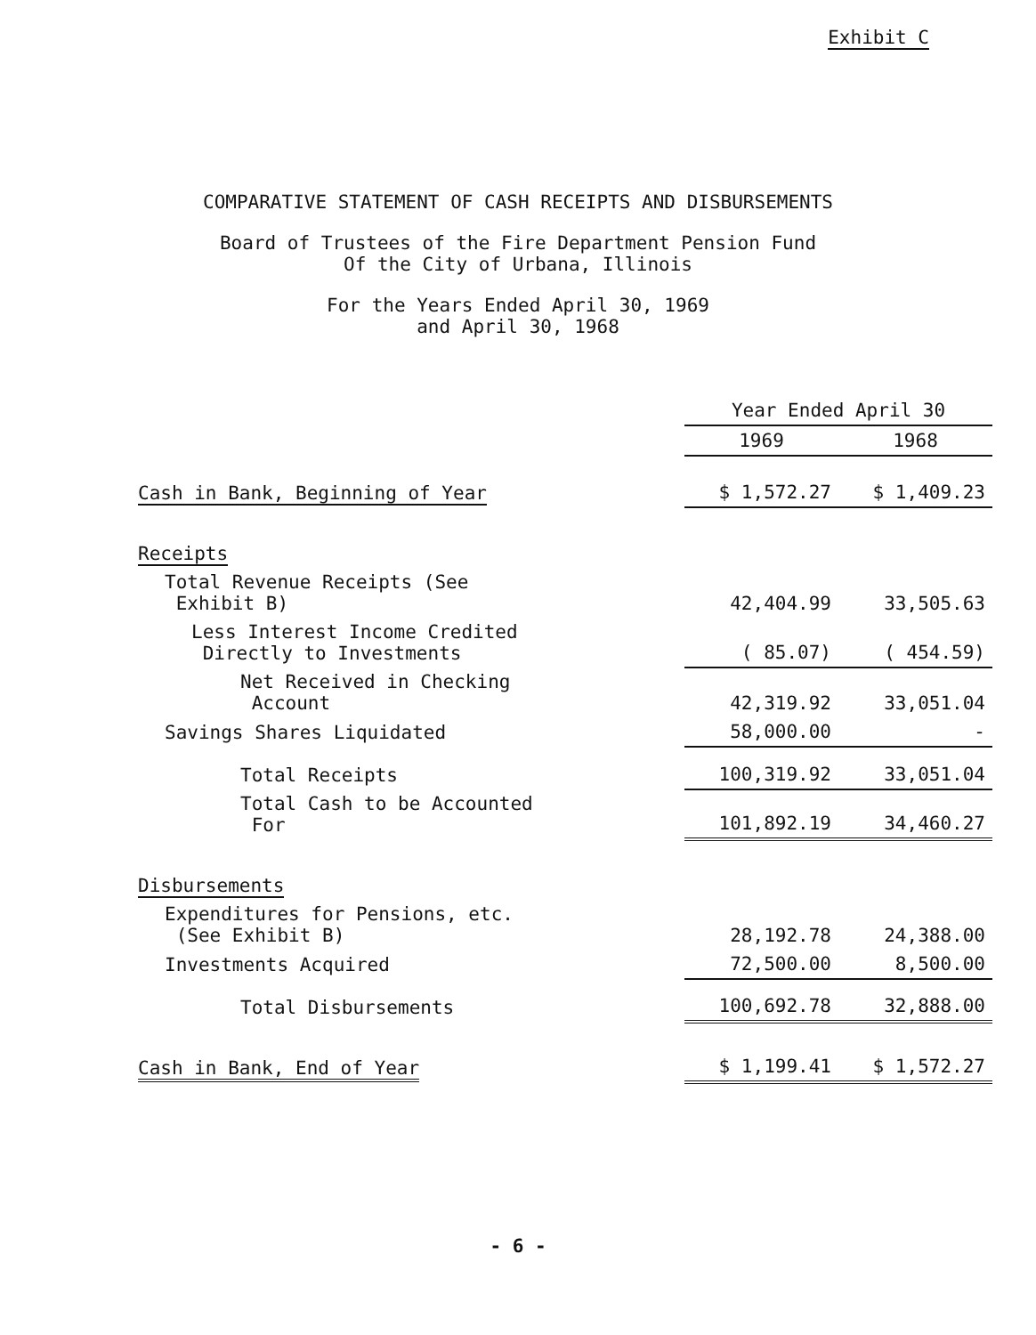Exhibit C
COMPARATIVE STATEMENT OF CASH RECEIPTS AND DISBURSEMENTS
Board of Trustees of the Fire Department Pension Fund
Of the City of Urbana, Illinois
For the Years Ended April 30, 1969
and April 30, 1968
| | Year Ended April 30 | |
| --- | --- | --- |
| | 1969 | 1968 |
| Cash in Bank, Beginning of Year | $ 1,572.27 | $ 1,409.23 |
| Receipts | | |
| Total Revenue Receipts (See Exhibit B) | 42,404.99 | 33,505.63 |
| Less Interest Income Credited Directly to Investments | ( 85.07) | ( 454.59) |
| Net Received in Checking Account | 42,319.92 | 33,051.04 |
| Savings Shares Liquidated | 58,000.00 | - |
| Total Receipts | 100,319.92 | 33,051.04 |
| Total Cash to be Accounted For | 101,892.19 | 34,460.27 |
| Disbursements | | |
| Expenditures for Pensions, etc. (See Exhibit B) | 28,192.78 | 24,388.00 |
| Investments Acquired | 72,500.00 | 8,500.00 |
| Total Disbursements | 100,692.78 | 32,888.00 |
| Cash in Bank, End of Year | $ 1,199.41 | $ 1,572.27 |
- 6 -